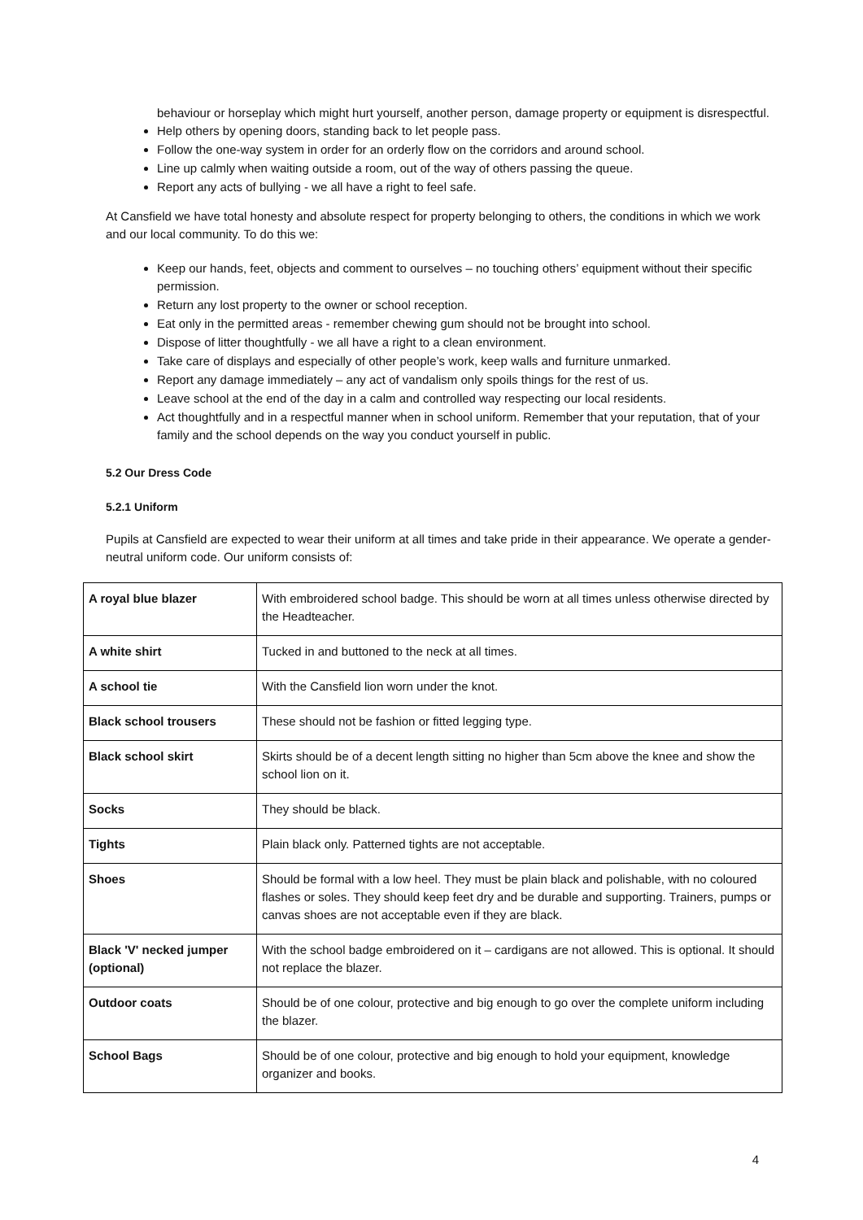behaviour or horseplay which might hurt yourself, another person, damage property or equipment is disrespectful.
Help others by opening doors, standing back to let people pass.
Follow the one-way system in order for an orderly flow on the corridors and around school.
Line up calmly when waiting outside a room, out of the way of others passing the queue.
Report any acts of bullying - we all have a right to feel safe.
At Cansfield we have total honesty and absolute respect for property belonging to others, the conditions in which we work and our local community. To do this we:
Keep our hands, feet, objects and comment to ourselves – no touching others’ equipment without their specific permission.
Return any lost property to the owner or school reception.
Eat only in the permitted areas - remember chewing gum should not be brought into school.
Dispose of litter thoughtfully - we all have a right to a clean environment.
Take care of displays and especially of other people’s work, keep walls and furniture unmarked.
Report any damage immediately – any act of vandalism only spoils things for the rest of us.
Leave school at the end of the day in a calm and controlled way respecting our local residents.
Act thoughtfully and in a respectful manner when in school uniform. Remember that your reputation, that of your family and the school depends on the way you conduct yourself in public.
5.2 Our Dress Code
5.2.1 Uniform
Pupils at Cansfield are expected to wear their uniform at all times and take pride in their appearance. We operate a gender-neutral uniform code. Our uniform consists of:
| A royal blue blazer | With embroidered school badge. This should be worn at all times unless otherwise directed by the Headteacher. |
| A white shirt | Tucked in and buttoned to the neck at all times. |
| A school tie | With the Cansfield lion worn under the knot. |
| Black school trousers | These should not be fashion or fitted legging type. |
| Black school skirt | Skirts should be of a decent length sitting no higher than 5cm above the knee and show the school lion on it. |
| Socks | They should be black. |
| Tights | Plain black only. Patterned tights are not acceptable. |
| Shoes | Should be formal with a low heel. They must be plain black and polishable, with no coloured flashes or soles. They should keep feet dry and be durable and supporting. Trainers, pumps or canvas shoes are not acceptable even if they are black. |
| Black 'V' necked jumper (optional) | With the school badge embroidered on it – cardigans are not allowed. This is optional. It should not replace the blazer. |
| Outdoor coats | Should be of one colour, protective and big enough to go over the complete uniform including the blazer. |
| School Bags | Should be of one colour, protective and big enough to hold your equipment, knowledge organizer and books. |
4